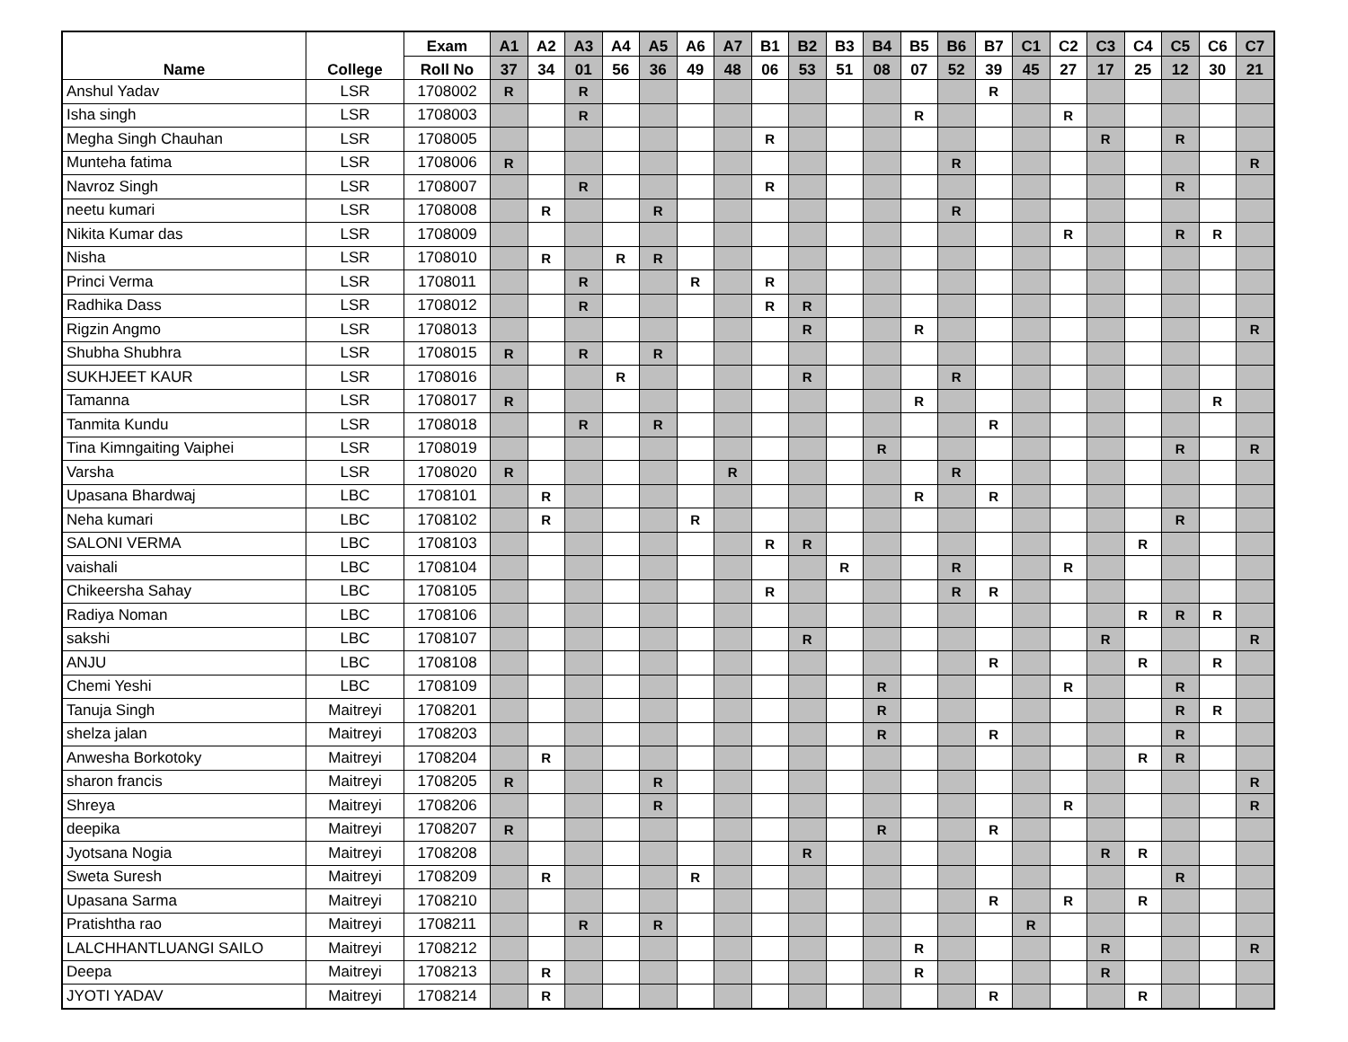| Name | College | Exam | A1 | A2 | A3 | A4 | A5 | A6 | A7 | B1 | B2 | B3 | B4 | B5 | B6 | B7 | C1 | C2 | C3 | C4 | C5 | C6 | C7 |
| --- | --- | --- | --- | --- | --- | --- | --- | --- | --- | --- | --- | --- | --- | --- | --- | --- | --- | --- | --- | --- | --- | --- | --- |
| | | Roll No | 37 | 34 | 01 | 56 | 36 | 49 | 48 | 06 | 53 | 51 | 08 | 07 | 52 | 39 | 45 | 27 | 17 | 25 | 12 | 30 | 21 |
| Anshul Yadav | LSR | 1708002 | R | | R | | | | | | | | | | | R | | | | | | | |
| Isha singh | LSR | 1708003 | | | R | | | | | | | | | R | | | | R | | | | | |
| Megha Singh Chauhan | LSR | 1708005 | | | | | | | | R | | | | | | | | | R | | R | | |
| Munteha fatima | LSR | 1708006 | R | | | | | | | | | | | | R | | | | | | | | R |
| Navroz Singh | LSR | 1708007 | | | R | | | | | R | | | | | | | | | | | R | | |
| neetu kumari | LSR | 1708008 | | R | | | R | | | | | | | | R | | | | | | | | |
| Nikita Kumar das | LSR | 1708009 | | | | | | | | | | | | | | | | R | | | R | R | |
| Nisha | LSR | 1708010 | | R | | R | R | | | | | | | | | | | | | | | | |
| Princi Verma | LSR | 1708011 | | | R | | | R | | R | | | | | | | | | | | | | |
| Radhika Dass | LSR | 1708012 | | | R | | | | | R | R | | | | | | | | | | | | |
| Rigzin Angmo | LSR | 1708013 | | | | | | | | | R | | | R | | | | | | | | | R |
| Shubha Shubhra | LSR | 1708015 | R | | R | | R | | | | | | | | | | | | | | | | |
| SUKHJEET KAUR | LSR | 1708016 | | | | R | | | | | R | | | | R | | | | | | | | |
| Tamanna | LSR | 1708017 | R | | | | | | | | | | | R | | | | | | | | R | |
| Tanmita Kundu | LSR | 1708018 | | | R | | R | | | | | | | | | R | | | | | | | |
| Tina Kimngaiting Vaiphei | LSR | 1708019 | | | | | | | | | | | R | | | | | | | | R | | R |
| Varsha | LSR | 1708020 | R | | | | | | R | | | | | | R | | | | | | | | |
| Upasana Bhardwaj | LBC | 1708101 | | R | | | | | | | | | | R | | R | | | | | | | |
| Neha kumari | LBC | 1708102 | | R | | | | R | | | | | | | | | | | | | R | | |
| SALONI VERMA | LBC | 1708103 | | | | | | | | R | R | | | | | | | | | R | | | |
| vaishali | LBC | 1708104 | | | | | | | | | | R | | | R | | | R | | | | | |
| Chikeersha Sahay | LBC | 1708105 | | | | | | | | R | | | | | R | R | | | | | | | |
| Radiya Noman | LBC | 1708106 | | | | | | | | | | | | | | | | | | R | R | R | |
| sakshi | LBC | 1708107 | | | | | | | | | R | | | | | | | | R | | | | R |
| ANJU | LBC | 1708108 | | | | | | | | | | | | | | R | | | | R | | R | |
| Chemi Yeshi | LBC | 1708109 | | | | | | | | | | | R | | | | | R | | | R | | |
| Tanuja Singh | Maitreyi | 1708201 | | | | | | | | | | | R | | | | | | | | R | R | |
| shelza jalan | Maitreyi | 1708203 | | | | | | | | | | | R | | | R | | | | | R | | |
| Anwesha Borkotoky | Maitreyi | 1708204 | | R | | | | | | | | | | | | | | | | R | R | | |
| sharon francis | Maitreyi | 1708205 | R | | | | R | | | | | | | | | | | | | | | | R |
| Shreya | Maitreyi | 1708206 | | | | | R | | | | | | | | | | | R | | | | | R |
| deepika | Maitreyi | 1708207 | R | | | | | | | | | | R | | | R | | | | | | | |
| Jyotsana Nogia | Maitreyi | 1708208 | | | | | | | | | R | | | | | | | | R | R | | | |
| Sweta Suresh | Maitreyi | 1708209 | | R | | | | R | | | | | | | | | | | | | R | | |
| Upasana Sarma | Maitreyi | 1708210 | | | | | | | | | | | | | | R | | R | | R | | | |
| Pratishtha rao | Maitreyi | 1708211 | | | R | | R | | | | | | | | | | R | | | | | | |
| LALCHHANTLUANGI SAILO | Maitreyi | 1708212 | | | | | | | | | | | | R | | | | | R | | | | R |
| Deepa | Maitreyi | 1708213 | | R | | | | | | | | | | R | | | | | R | | | | |
| JYOTI YADAV | Maitreyi | 1708214 | | R | | | | | | | | | | | | R | | | | R | | | |